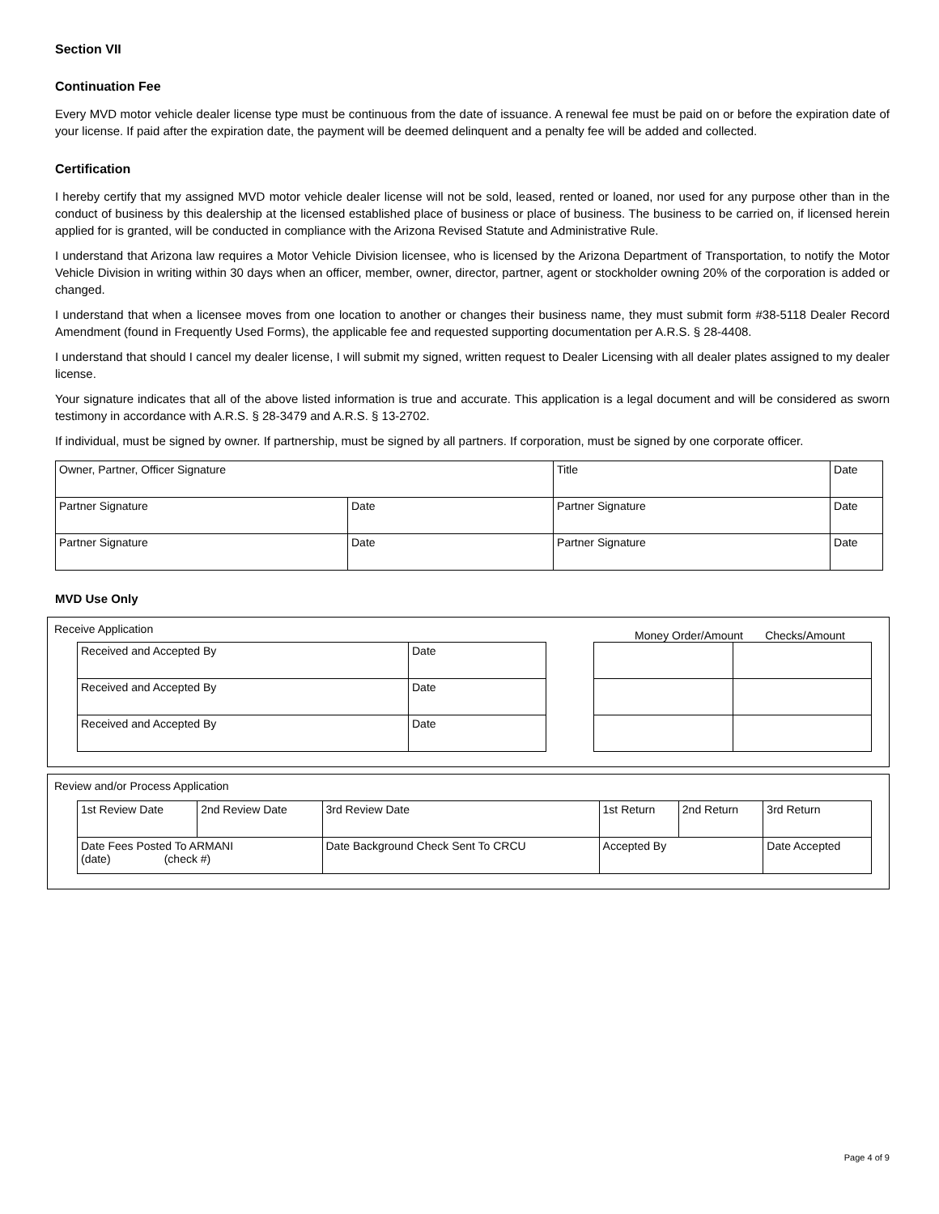Section VII
Continuation Fee
Every MVD motor vehicle dealer license type must be continuous from the date of issuance. A renewal fee must be paid on or before the expiration date of your license. If paid after the expiration date, the payment will be deemed delinquent and a penalty fee will be added and collected.
Certification
I hereby certify that my assigned MVD motor vehicle dealer license will not be sold, leased, rented or loaned, nor used for any purpose other than in the conduct of business by this dealership at the licensed established place of business or place of business. The business to be carried on, if licensed herein applied for is granted, will be conducted in compliance with the Arizona Revised Statute and Administrative Rule.
I understand that Arizona law requires a Motor Vehicle Division licensee, who is licensed by the Arizona Department of Transportation, to notify the Motor Vehicle Division in writing within 30 days when an officer, member, owner, director, partner, agent or stockholder owning 20% of the corporation is added or changed.
I understand that when a licensee moves from one location to another or changes their business name, they must submit form #38-5118 Dealer Record Amendment (found in Frequently Used Forms), the applicable fee and requested supporting documentation per A.R.S. § 28-4408.
I understand that should I cancel my dealer license, I will submit my signed, written request to Dealer Licensing with all dealer plates assigned to my dealer license.
Your signature indicates that all of the above listed information is true and accurate. This application is a legal document and will be considered as sworn testimony in accordance with A.R.S. § 28-3479 and A.R.S. § 13-2702.
If individual, must be signed by owner. If partnership, must be signed by all partners. If corporation, must be signed by one corporate officer.
| Owner, Partner, Officer Signature | | Title | Date |
| Partner Signature | Date | Partner Signature | Date |
| Partner Signature | Date | Partner Signature | Date |
MVD Use Only
Receive Application Money Order/Amount Checks/Amount
| Received and Accepted By | Date |
| Received and Accepted By | Date |
| Received and Accepted By | Date |
Review and/or Process Application
| 1st Review Date | 2nd Review Date | 3rd Review Date | 1st Return | 2nd Return | 3rd Return |
| Date Fees Posted To ARMANI (date) (check #) | | Date Background Check Sent To CRCU | Accepted By | | Date Accepted |
Page 4 of 9